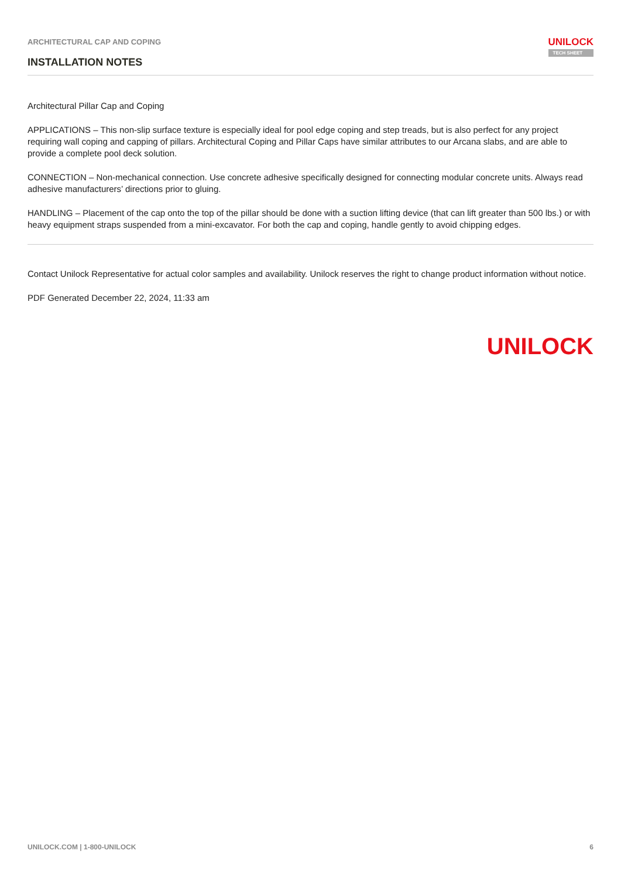ARCHITECTURAL CAP AND COPING
INSTALLATION NOTES
UNILOCK
TECH SHEET
Architectural Pillar Cap and Coping
APPLICATIONS – This non-slip surface texture is especially ideal for pool edge coping and step treads, but is also perfect for any project requiring wall coping and capping of pillars. Architectural Coping and Pillar Caps have similar attributes to our Arcana slabs, and are able to provide a complete pool deck solution.
CONNECTION – Non-mechanical connection. Use concrete adhesive specifically designed for connecting modular concrete units. Always read adhesive manufacturers’ directions prior to gluing.
HANDLING – Placement of the cap onto the top of the pillar should be done with a suction lifting device (that can lift greater than 500 lbs.) or with heavy equipment straps suspended from a mini-excavator. For both the cap and coping, handle gently to avoid chipping edges.
Contact Unilock Representative for actual color samples and availability. Unilock reserves the right to change product information without notice.
PDF Generated December 22, 2024, 11:33 am
UNILOCK
UNILOCK.COM | 1-800-UNILOCK 6